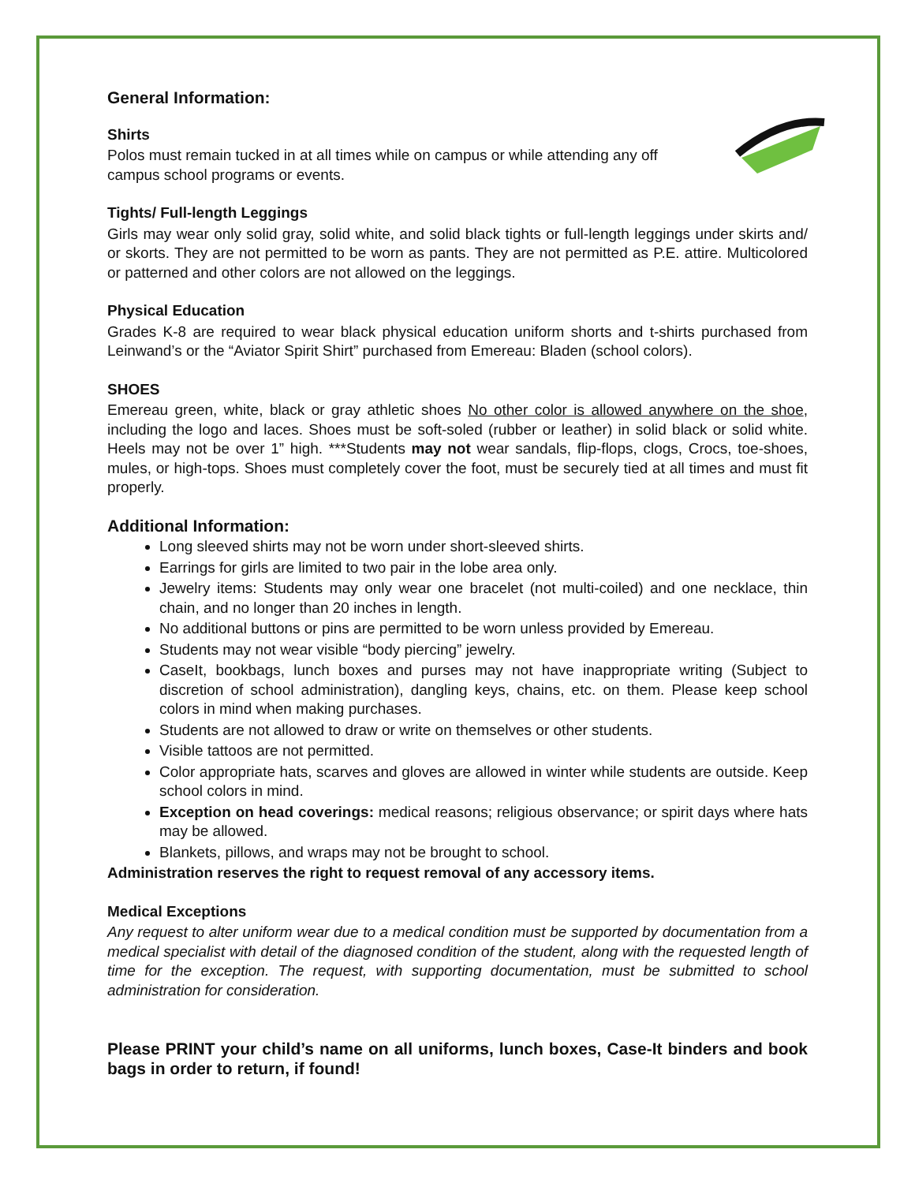General Information:
Shirts
Polos must remain tucked in at all times while on campus or while attending any off
campus school programs or events.
Tights/ Full-length Leggings
Girls may wear only solid gray, solid white, and solid black tights or full-length leggings under skirts and/ or skorts. They are not permitted to be worn as pants. They are not permitted as P.E. attire. Multicolored or patterned and other colors are not allowed on the leggings.
Physical Education
Grades K-8 are required to wear black physical education uniform shorts and t-shirts purchased from Leinwand’s or the “Aviator Spirit Shirt” purchased from Emereau: Bladen (school colors).
SHOES
Emereau green, white, black or gray athletic shoes No other color is allowed anywhere on the shoe, including the logo and laces. Shoes must be soft-soled (rubber or leather) in solid black or solid white. Heels may not be over 1” high. ***Students may not wear sandals, flip-flops, clogs, Crocs, toe-shoes, mules, or high-tops. Shoes must completely cover the foot, must be securely tied at all times and must fit properly.
Additional Information:
Long sleeved shirts may not be worn under short-sleeved shirts.
Earrings for girls are limited to two pair in the lobe area only.
Jewelry items: Students may only wear one bracelet (not multi-coiled) and one necklace, thin chain, and no longer than 20 inches in length.
No additional buttons or pins are permitted to be worn unless provided by Emereau.
Students may not wear visible “body piercing” jewelry.
CaseIt, bookbags, lunch boxes and purses may not have inappropriate writing (Subject to discretion of school administration), dangling keys, chains, etc. on them. Please keep school colors in mind when making purchases.
Students are not allowed to draw or write on themselves or other students.
Visible tattoos are not permitted.
Color appropriate hats, scarves and gloves are allowed in winter while students are outside. Keep school colors in mind.
Exception on head coverings: medical reasons; religious observance; or spirit days where hats may be allowed.
Blankets, pillows, and wraps may not be brought to school.
Administration reserves the right to request removal of any accessory items.
Medical Exceptions
Any request to alter uniform wear due to a medical condition must be supported by documentation from a medical specialist with detail of the diagnosed condition of the student, along with the requested length of time for the exception. The request, with supporting documentation, must be submitted to school administration for consideration.
Please PRINT your child’s name on all uniforms, lunch boxes, Case-It binders and book bags in order to return, if found!